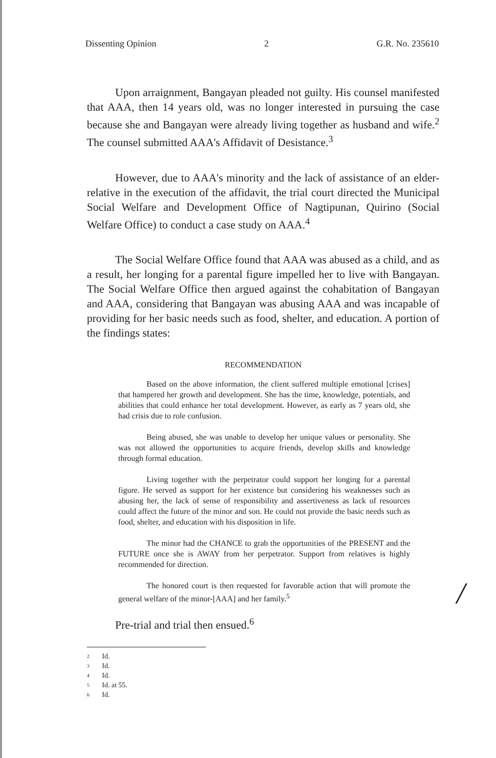Dissenting Opinion 2 G.R. No. 235610
Upon arraignment, Bangayan pleaded not guilty. His counsel manifested that AAA, then 14 years old, was no longer interested in pursuing the case because she and Bangayan were already living together as husband and wife.<sup>2</sup> The counsel submitted AAA's Affidavit of Desistance.<sup>3</sup>
However, due to AAA's minority and the lack of assistance of an elder-relative in the execution of the affidavit, the trial court directed the Municipal Social Welfare and Development Office of Nagtipunan, Quirino (Social Welfare Office) to conduct a case study on AAA.<sup>4</sup>
The Social Welfare Office found that AAA was abused as a child, and as a result, her longing for a parental figure impelled her to live with Bangayan. The Social Welfare Office then argued against the cohabitation of Bangayan and AAA, considering that Bangayan was abusing AAA and was incapable of providing for her basic needs such as food, shelter, and education. A portion of the findings states:
RECOMMENDATION
Based on the above information, the client suffered multiple emotional [crises] that hampered her growth and development. She has the time, knowledge, potentials, and abilities that could enhance her total development. However, as early as 7 years old, she had crisis due to role confusion.
Being abused, she was unable to develop her unique values or personality. She was not allowed the opportunities to acquire friends, develop skills and knowledge through formal education.
Living together with the perpetrator could support her longing for a parental figure. He served as support for her existence but considering his weaknesses such as abusing her, the lack of sense of responsibility and assertiveness as lack of resources could affect the future of the minor and son. He could not provide the basic needs such as food, shelter, and education with his disposition in life.
The minor had the CHANCE to grab the opportunities of the PRESENT and the FUTURE once she is AWAY from her perpetrator. Support from relatives is highly recommended for direction.
The honored court is then requested for favorable action that will promote the general welfare of the minor-[AAA] and her family.<sup>5</sup>
Pre-trial and trial then ensued.<sup>6</sup>
2 Id.
3 Id.
4 Id.
5 Id. at 55.
6 Id.
/